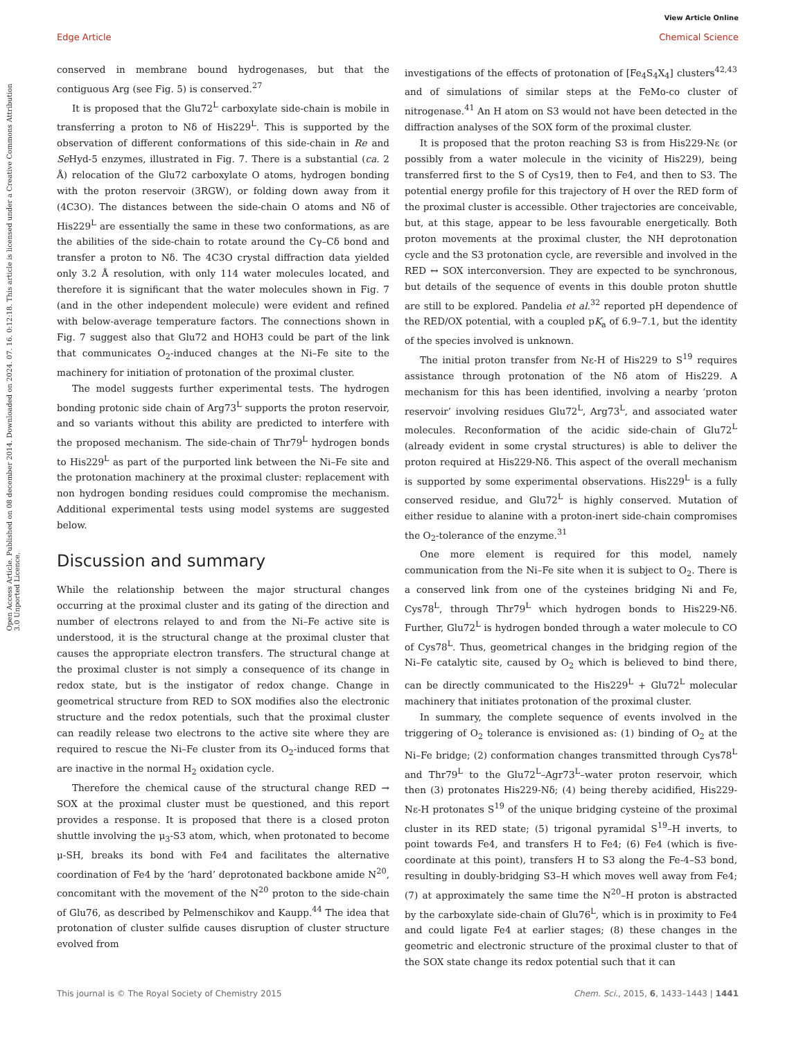View Article Online
Edge Article Chemical Science
Open Access Article. Published on 08 december 2014. Downloaded on 2024. 07. 16. 0:12:18. This article is licensed under a Creative Commons Attribution 3.0 Unported Licence.
conserved in membrane bound hydrogenases, but that the contiguous Arg (see Fig. 5) is conserved.<sup>27</sup>
It is proposed that the Glu72<sup>L</sup> carboxylate side-chain is mobile in transferring a proton to Nδ of His229<sup>L</sup>. This is supported by the observation of different conformations of this side-chain in Re and Se Hyd-5 enzymes, illustrated in Fig. 7. There is a substantial (ca. 2 Å) relocation of the Glu72 carboxylate O atoms, hydrogen bonding with the proton reservoir (3RGW), or folding down away from it (4C3O). The distances between the side-chain O atoms and Nδ of His229<sup>L</sup> are essentially the same in these two conformations, as are the abilities of the side-chain to rotate around the Cγ–Cδ bond and transfer a proton to Nδ. The 4C3O crystal diffraction data yielded only 3.2 Å resolution, with only 114 water molecules located, and therefore it is significant that the water molecules shown in Fig. 7 (and in the other independent molecule) were evident and refined with below-average temperature factors. The connections shown in Fig. 7 suggest also that Glu72 and HOH3 could be part of the link that communicates O<sub>2</sub>-induced changes at the Ni–Fe site to the machinery for initiation of protonation of the proximal cluster.
The model suggests further experimental tests. The hydrogen bonding protonic side chain of Arg73<sup>L</sup> supports the proton reservoir, and so variants without this ability are predicted to interfere with the proposed mechanism. The side-chain of Thr79<sup>L</sup> hydrogen bonds to His229<sup>L</sup> as part of the purported link between the Ni–Fe site and the protonation machinery at the proximal cluster: replacement with non hydrogen bonding residues could compromise the mechanism. Additional experimental tests using model systems are suggested below.
Discussion and summary
While the relationship between the major structural changes occurring at the proximal cluster and its gating of the direction and number of electrons relayed to and from the Ni–Fe active site is understood, it is the structural change at the proximal cluster that causes the appropriate electron transfers. The structural change at the proximal cluster is not simply a consequence of its change in redox state, but is the instigator of redox change. Change in geometrical structure from RED to SOX modifies also the electronic structure and the redox potentials, such that the proximal cluster can readily release two electrons to the active site where they are required to rescue the Ni–Fe cluster from its O<sub>2</sub>-induced forms that are inactive in the normal H<sub>2</sub> oxidation cycle.
Therefore the chemical cause of the structural change RED → SOX at the proximal cluster must be questioned, and this report provides a response. It is proposed that there is a closed proton shuttle involving the μ<sub>3</sub>-S3 atom, which, when protonated to become μ-SH, breaks its bond with Fe4 and facilitates the alternative coordination of Fe4 by the ‘hard’ deprotonated backbone amide N<sup>20</sup>, concomitant with the movement of the N<sup>20</sup> proton to the side-chain of Glu76, as described by Pelmenschikov and Kaupp.<sup>44</sup> The idea that protonation of cluster sulfide causes disruption of cluster structure evolved from
investigations of the effects of protonation of [Fe<sub>4</sub>S<sub>4</sub>X<sub>4</sub>] clusters<sup>42,43</sup> and of simulations of similar steps at the FeMo-co cluster of nitrogenase.<sup>41</sup> An H atom on S3 would not have been detected in the diffraction analyses of the SOX form of the proximal cluster.
It is proposed that the proton reaching S3 is from His229-Nε (or possibly from a water molecule in the vicinity of His229), being transferred first to the S of Cys19, then to Fe4, and then to S3. The potential energy profile for this trajectory of H over the RED form of the proximal cluster is accessible. Other trajectories are conceivable, but, at this stage, appear to be less favourable energetically. Both proton movements at the proximal cluster, the NH deprotonation cycle and the S3 protonation cycle, are reversible and involved in the RED ↔ SOX interconversion. They are expected to be synchronous, but details of the sequence of events in this double proton shuttle are still to be explored. Pandelia et al.<sup>32</sup> reported pH dependence of the RED/OX potential, with a coupled pK<sub>a</sub> of 6.9–7.1, but the identity of the species involved is unknown.
The initial proton transfer from Nε-H of His229 to S<sup>19</sup> requires assistance through protonation of the Nδ atom of His229. A mechanism for this has been identified, involving a nearby ‘proton reservoir’ involving residues Glu72<sup>L</sup>, Arg73<sup>L</sup>, and associated water molecules. Reconformation of the acidic side-chain of Glu72<sup>L</sup> (already evident in some crystal structures) is able to deliver the proton required at His229-Nδ. This aspect of the overall mechanism is supported by some experimental observations. His229<sup>L</sup> is a fully conserved residue, and Glu72<sup>L</sup> is highly conserved. Mutation of either residue to alanine with a proton-inert side-chain compromises the O<sub>2</sub>-tolerance of the enzyme.<sup>31</sup>
One more element is required for this model, namely communication from the Ni–Fe site when it is subject to O<sub>2</sub>. There is a conserved link from one of the cysteines bridging Ni and Fe, Cys78<sup>L</sup>, through Thr79<sup>L</sup> which hydrogen bonds to His229-Nδ. Further, Glu72<sup>L</sup> is hydrogen bonded through a water molecule to CO of Cys78<sup>L</sup>. Thus, geometrical changes in the bridging region of the Ni–Fe catalytic site, caused by O<sub>2</sub> which is believed to bind there, can be directly communicated to the His229<sup>L</sup> + Glu72<sup>L</sup> molecular machinery that initiates protonation of the proximal cluster.
In summary, the complete sequence of events involved in the triggering of O<sub>2</sub> tolerance is envisioned as: (1) binding of O<sub>2</sub> at the Ni–Fe bridge; (2) conformation changes transmitted through Cys78<sup>L</sup> and Thr79<sup>L</sup> to the Glu72<sup>L</sup>–Agr73<sup>L</sup>–water proton reservoir, which then (3) protonates His229-Nδ; (4) being thereby acidified, His229-Nε-H protonates S<sup>19</sup> of the unique bridging cysteine of the proximal cluster in its RED state; (5) trigonal pyramidal S<sup>19</sup>–H inverts, to point towards Fe4, and transfers H to Fe4; (6) Fe4 (which is five-coordinate at this point), transfers H to S3 along the Fe-4–S3 bond, resulting in doubly-bridging S3–H which moves well away from Fe4; (7) at approximately the same time the N<sup>20</sup>–H proton is abstracted by the carboxylate side-chain of Glu76<sup>L</sup>, which is in proximity to Fe4 and could ligate Fe4 at earlier stages; (8) these changes in the geometric and electronic structure of the proximal cluster to that of the SOX state change its redox potential such that it can
This journal is © The Royal Society of Chemistry 2015 Chem. Sci., 2015, 6, 1433–1443 | 1441